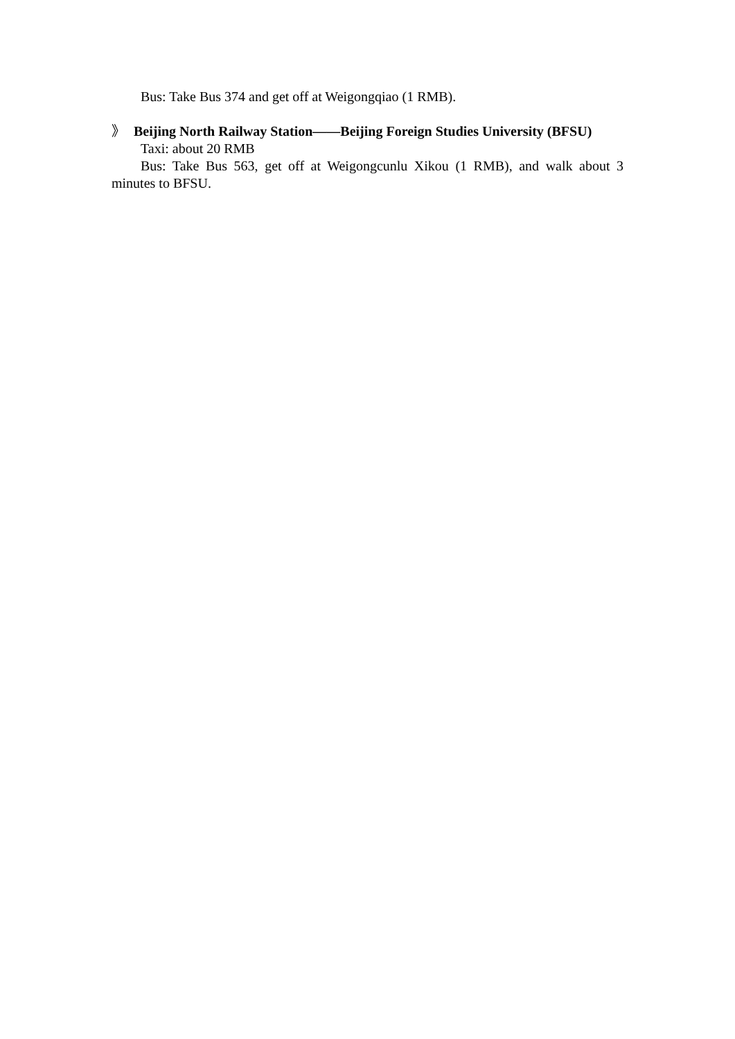Bus: Take Bus 374 and get off at Weigongqiao (1 RMB).
》 Beijing North Railway Station——Beijing Foreign Studies University (BFSU)
Taxi: about 20 RMB
Bus: Take Bus 563, get off at Weigongcunlu Xikou (1 RMB), and walk about 3 minutes to BFSU.